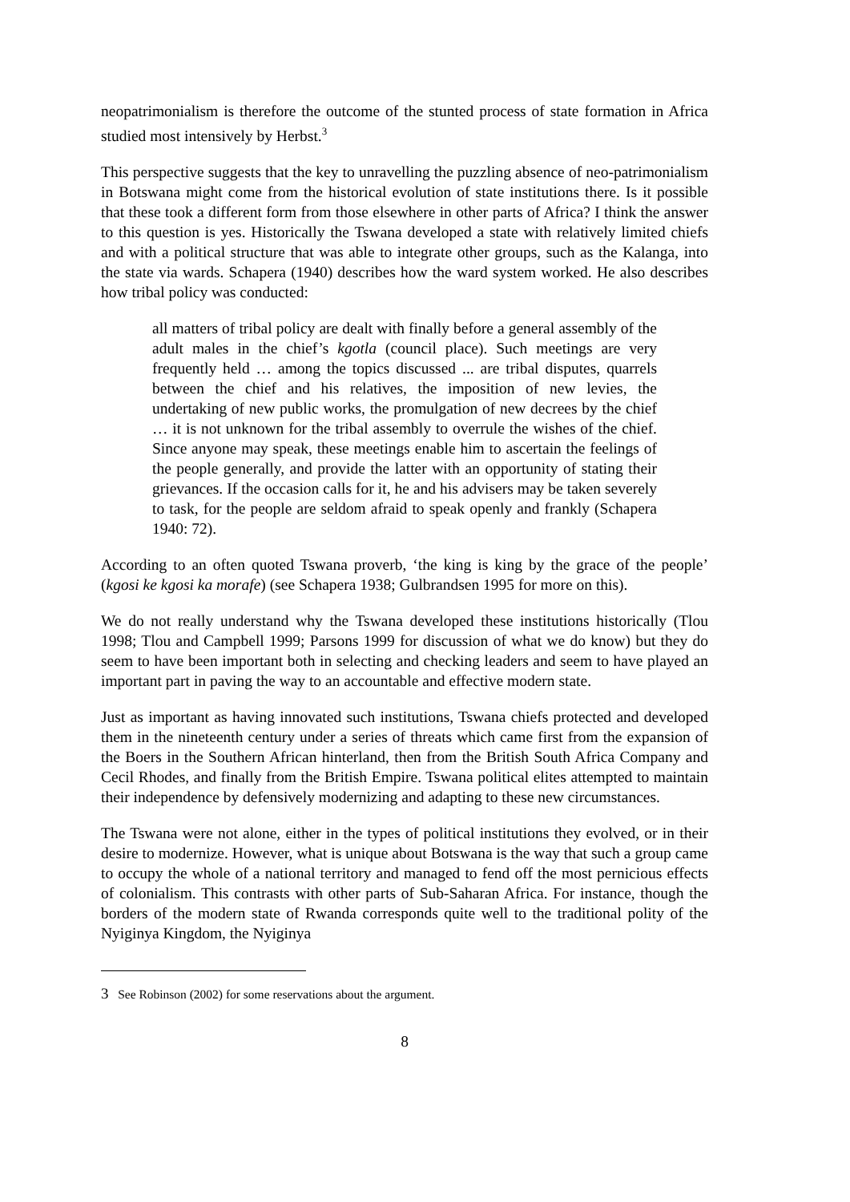neopatrimonialism is therefore the outcome of the stunted process of state formation in Africa studied most intensively by Herbst.<sup>3</sup>
This perspective suggests that the key to unravelling the puzzling absence of neo-patrimonialism in Botswana might come from the historical evolution of state institutions there. Is it possible that these took a different form from those elsewhere in other parts of Africa? I think the answer to this question is yes. Historically the Tswana developed a state with relatively limited chiefs and with a political structure that was able to integrate other groups, such as the Kalanga, into the state via wards. Schapera (1940) describes how the ward system worked. He also describes how tribal policy was conducted:
all matters of tribal policy are dealt with finally before a general assembly of the adult males in the chief’s kgotla (council place). Such meetings are very frequently held … among the topics discussed ... are tribal disputes, quarrels between the chief and his relatives, the imposition of new levies, the undertaking of new public works, the promulgation of new decrees by the chief … it is not unknown for the tribal assembly to overrule the wishes of the chief. Since anyone may speak, these meetings enable him to ascertain the feelings of the people generally, and provide the latter with an opportunity of stating their grievances. If the occasion calls for it, he and his advisers may be taken severely to task, for the people are seldom afraid to speak openly and frankly (Schapera 1940: 72).
According to an often quoted Tswana proverb, ‘the king is king by the grace of the people’ (kgosi ke kgosi ka morafe) (see Schapera 1938; Gulbrandsen 1995 for more on this).
We do not really understand why the Tswana developed these institutions historically (Tlou 1998; Tlou and Campbell 1999; Parsons 1999 for discussion of what we do know) but they do seem to have been important both in selecting and checking leaders and seem to have played an important part in paving the way to an accountable and effective modern state.
Just as important as having innovated such institutions, Tswana chiefs protected and developed them in the nineteenth century under a series of threats which came first from the expansion of the Boers in the Southern African hinterland, then from the British South Africa Company and Cecil Rhodes, and finally from the British Empire. Tswana political elites attempted to maintain their independence by defensively modernizing and adapting to these new circumstances.
The Tswana were not alone, either in the types of political institutions they evolved, or in their desire to modernize. However, what is unique about Botswana is the way that such a group came to occupy the whole of a national territory and managed to fend off the most pernicious effects of colonialism. This contrasts with other parts of Sub-Saharan Africa. For instance, though the borders of the modern state of Rwanda corresponds quite well to the traditional polity of the Nyiginya Kingdom, the Nyiginya
3 See Robinson (2002) for some reservations about the argument.
8